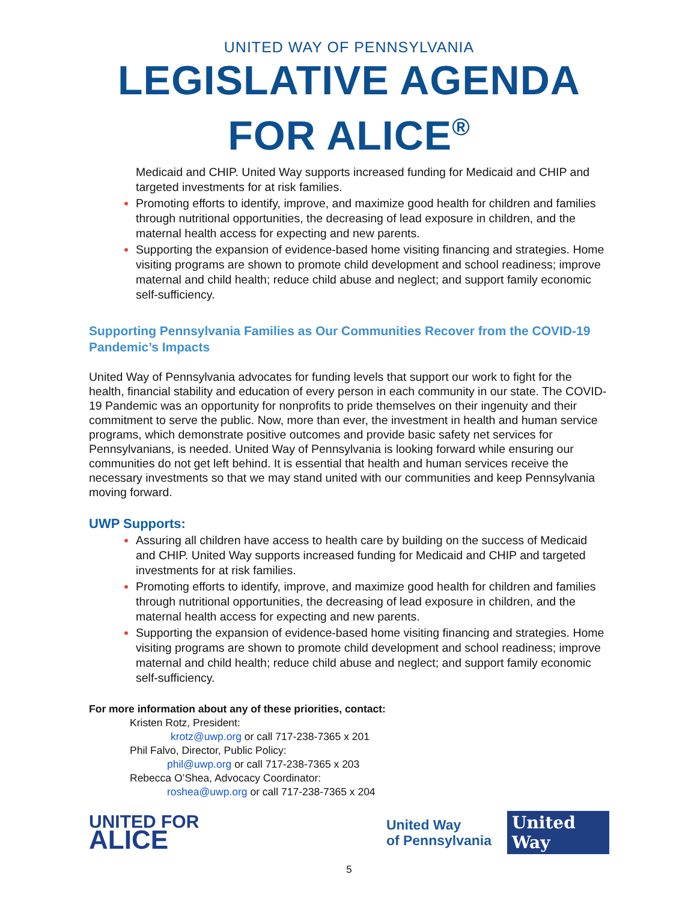UNITED WAY OF PENNSYLVANIA
LEGISLATIVE AGENDA
FOR ALICE<sup>®</sup>
Medicaid and CHIP. United Way supports increased funding for Medicaid and CHIP and targeted investments for at risk families.
Promoting efforts to identify, improve, and maximize good health for children and families through nutritional opportunities, the decreasing of lead exposure in children, and the maternal health access for expecting and new parents.
Supporting the expansion of evidence-based home visiting financing and strategies. Home visiting programs are shown to promote child development and school readiness; improve maternal and child health; reduce child abuse and neglect; and support family economic self-sufficiency.
Supporting Pennsylvania Families as Our Communities Recover from the COVID-19 Pandemic’s Impacts
United Way of Pennsylvania advocates for funding levels that support our work to fight for the health, financial stability and education of every person in each community in our state. The COVID-19 Pandemic was an opportunity for nonprofits to pride themselves on their ingenuity and their commitment to serve the public. Now, more than ever, the investment in health and human service programs, which demonstrate positive outcomes and provide basic safety net services for Pennsylvanians, is needed. United Way of Pennsylvania is looking forward while ensuring our communities do not get left behind. It is essential that health and human services receive the necessary investments so that we may stand united with our communities and keep Pennsylvania moving forward.
UWP Supports:
Assuring all children have access to health care by building on the success of Medicaid and CHIP. United Way supports increased funding for Medicaid and CHIP and targeted investments for at risk families.
Promoting efforts to identify, improve, and maximize good health for children and families through nutritional opportunities, the decreasing of lead exposure in children, and the maternal health access for expecting and new parents.
Supporting the expansion of evidence-based home visiting financing and strategies. Home visiting programs are shown to promote child development and school readiness; improve maternal and child health; reduce child abuse and neglect; and support family economic self-sufficiency.
For more information about any of these priorities, contact:
Kristen Rotz, President:
krotz@uwp.org or call 717-238-7365 x 201
Phil Falvo, Director, Public Policy:
phil@uwp.org or call 717-238-7365 x 203
Rebecca O’Shea, Advocacy Coordinator:
roshea@uwp.org or call 717-238-7365 x 204
UNITED FOR
ALICE
United Way
of Pennsylvania
United
Way
5